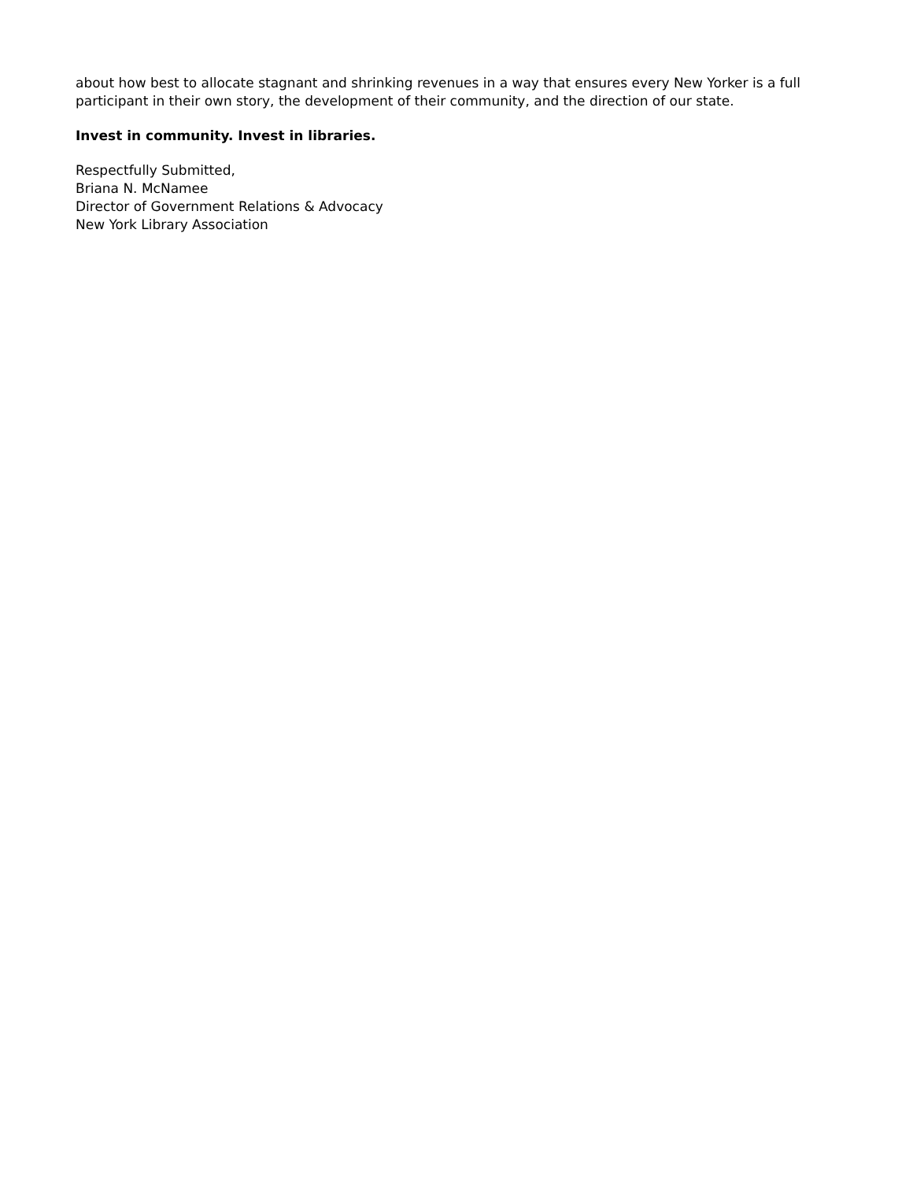about how best to allocate stagnant and shrinking revenues in a way that ensures every New Yorker is a full participant in their own story, the development of their community, and the direction of our state.
Invest in community. Invest in libraries.
Respectfully Submitted,
Briana N. McNamee
Director of Government Relations & Advocacy
New York Library Association